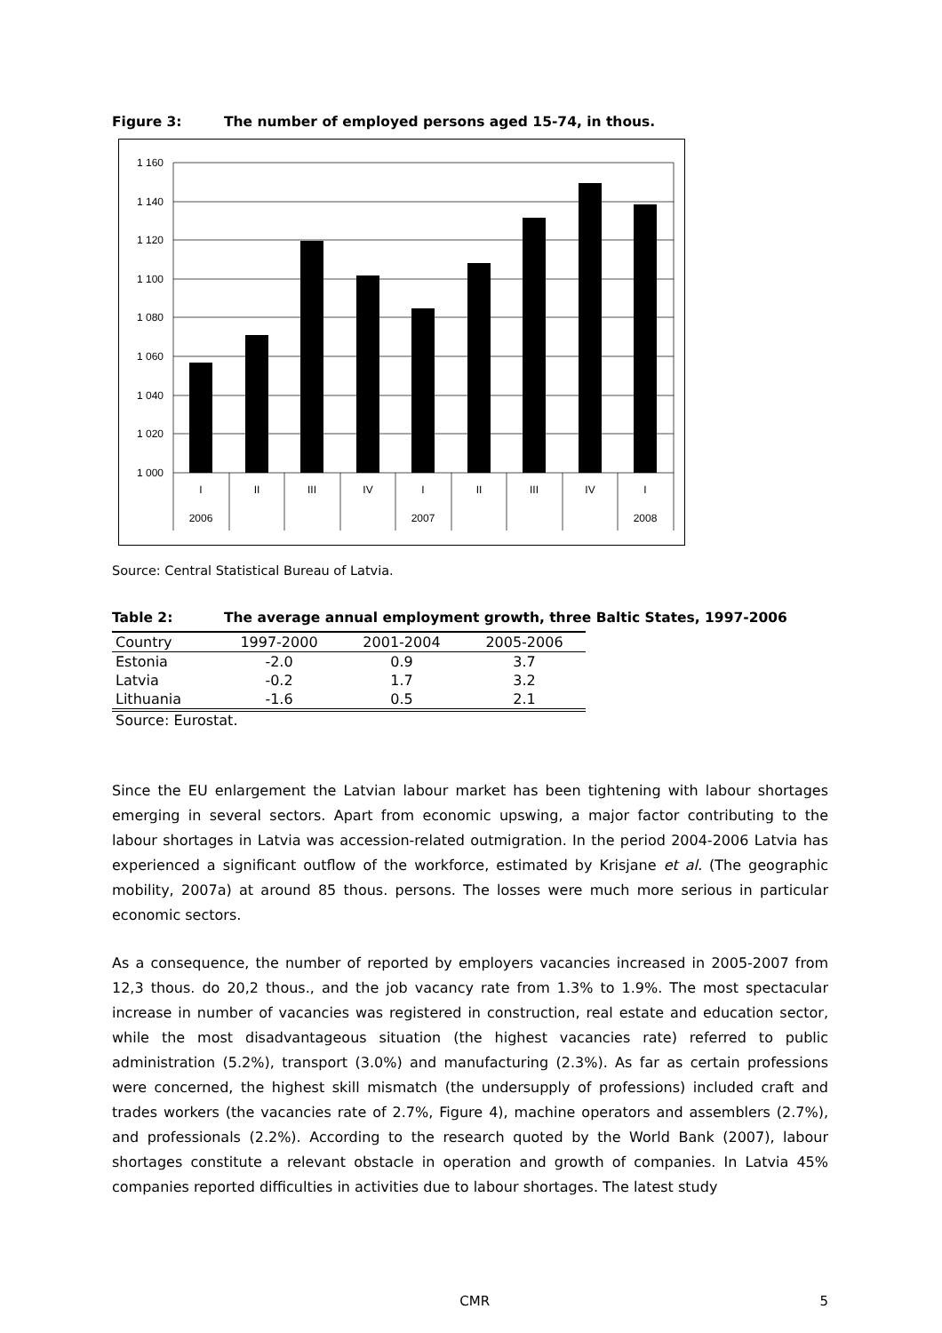Figure 3: The number of employed persons aged 15-74, in thous.
1 160
1 140
1 120
1 100
1 080
1 060
1 040
1 020
1 000
I
II
III
IV
I
II
III
IV
I
2006
2007
2008
Source: Central Statistical Bureau of Latvia.
Table 2: The average annual employment growth, three Baltic States, 1997-2006
| Country | 1997-2000 | 2001-2004 | 2005-2006 |
| --- | --- | --- | --- |
| Estonia | -2.0 | 0.9 | 3.7 |
| Latvia | -0.2 | 1.7 | 3.2 |
| Lithuania | -1.6 | 0.5 | 2.1 |
Source: Eurostat.
Since the EU enlargement the Latvian labour market has been tightening with labour shortages emerging in several sectors. Apart from economic upswing, a major factor contributing to the labour shortages in Latvia was accession-related outmigration. In the period 2004-2006 Latvia has experienced a significant outflow of the workforce, estimated by Krisjane et al. (The geographic mobility, 2007a) at around 85 thous. persons. The losses were much more serious in particular economic sectors.
As a consequence, the number of reported by employers vacancies increased in 2005-2007 from 12,3 thous. do 20,2 thous., and the job vacancy rate from 1.3% to 1.9%. The most spectacular increase in number of vacancies was registered in construction, real estate and education sector, while the most disadvantageous situation (the highest vacancies rate) referred to public administration (5.2%), transport (3.0%) and manufacturing (2.3%). As far as certain professions were concerned, the highest skill mismatch (the undersupply of professions) included craft and trades workers (the vacancies rate of 2.7%, Figure 4), machine operators and assemblers (2.7%), and professionals (2.2%). According to the research quoted by the World Bank (2007), labour shortages constitute a relevant obstacle in operation and growth of companies. In Latvia 45% companies reported difficulties in activities due to labour shortages. The latest study
CMR 5